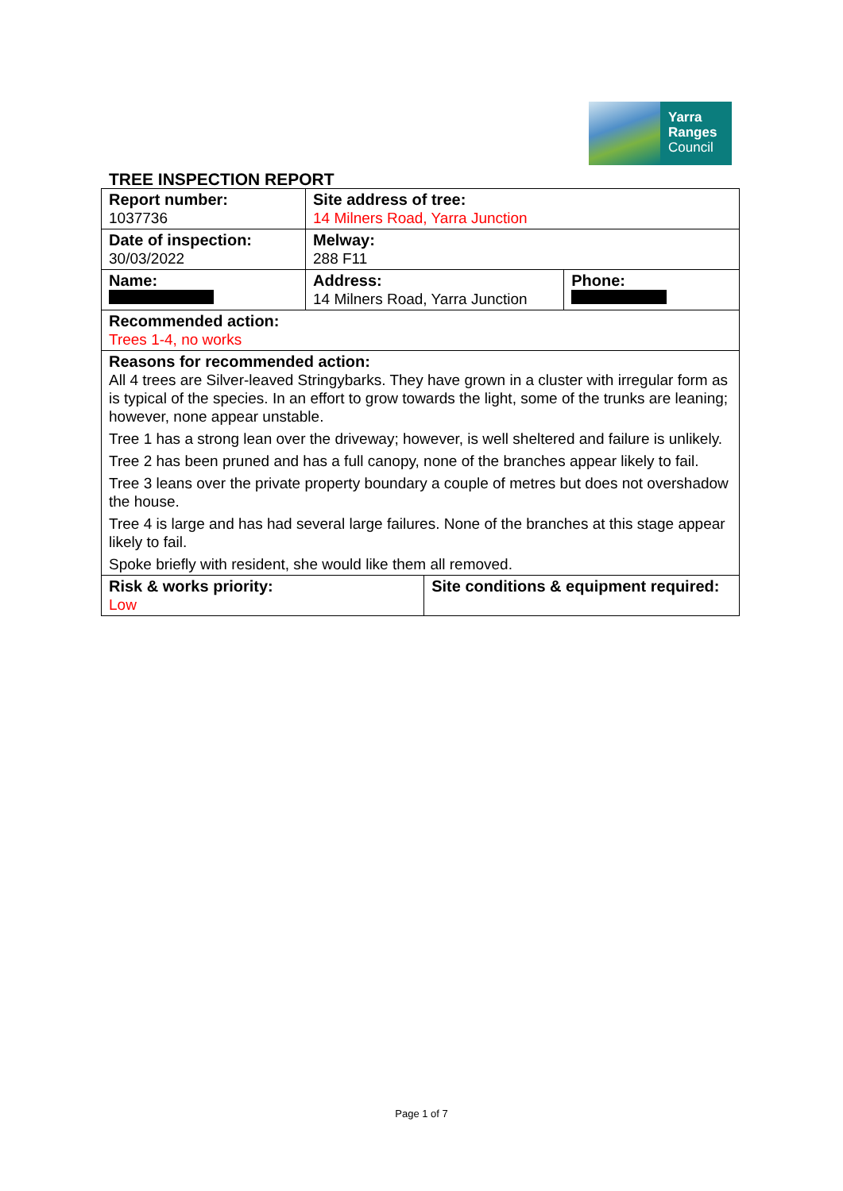Yarra
Ranges
Council
TREE INSPECTION REPORT
| Report number: 1037736 | Site address of tree: 14 Milners Road, Yarra Junction | | |
| Date of inspection: 30/03/2022 | Melway: 288 F11 | | |
| Name: | Address: 14 Milners Road, Yarra Junction | | Phone: |
| Recommended action: Trees 1-4, no works | | | |
| Reasons for recommended action: All 4 trees are Silver-leaved Stringybarks. They have grown in a cluster with irregular form as is typical of the species. In an effort to grow towards the light, some of the trunks are leaning; however, none appear unstable. Tree 1 has a strong lean over the driveway; however, is well sheltered and failure is unlikely. Tree 2 has been pruned and has a full canopy, none of the branches appear likely to fail. Tree 3 leans over the private property boundary a couple of metres but does not overshadow the house. Tree 4 is large and has had several large failures. None of the branches at this stage appear likely to fail. Spoke briefly with resident, she would like them all removed. | | | |
| Risk & works priority: Low | | Site conditions & equipment required: | |
Page 1 of 7